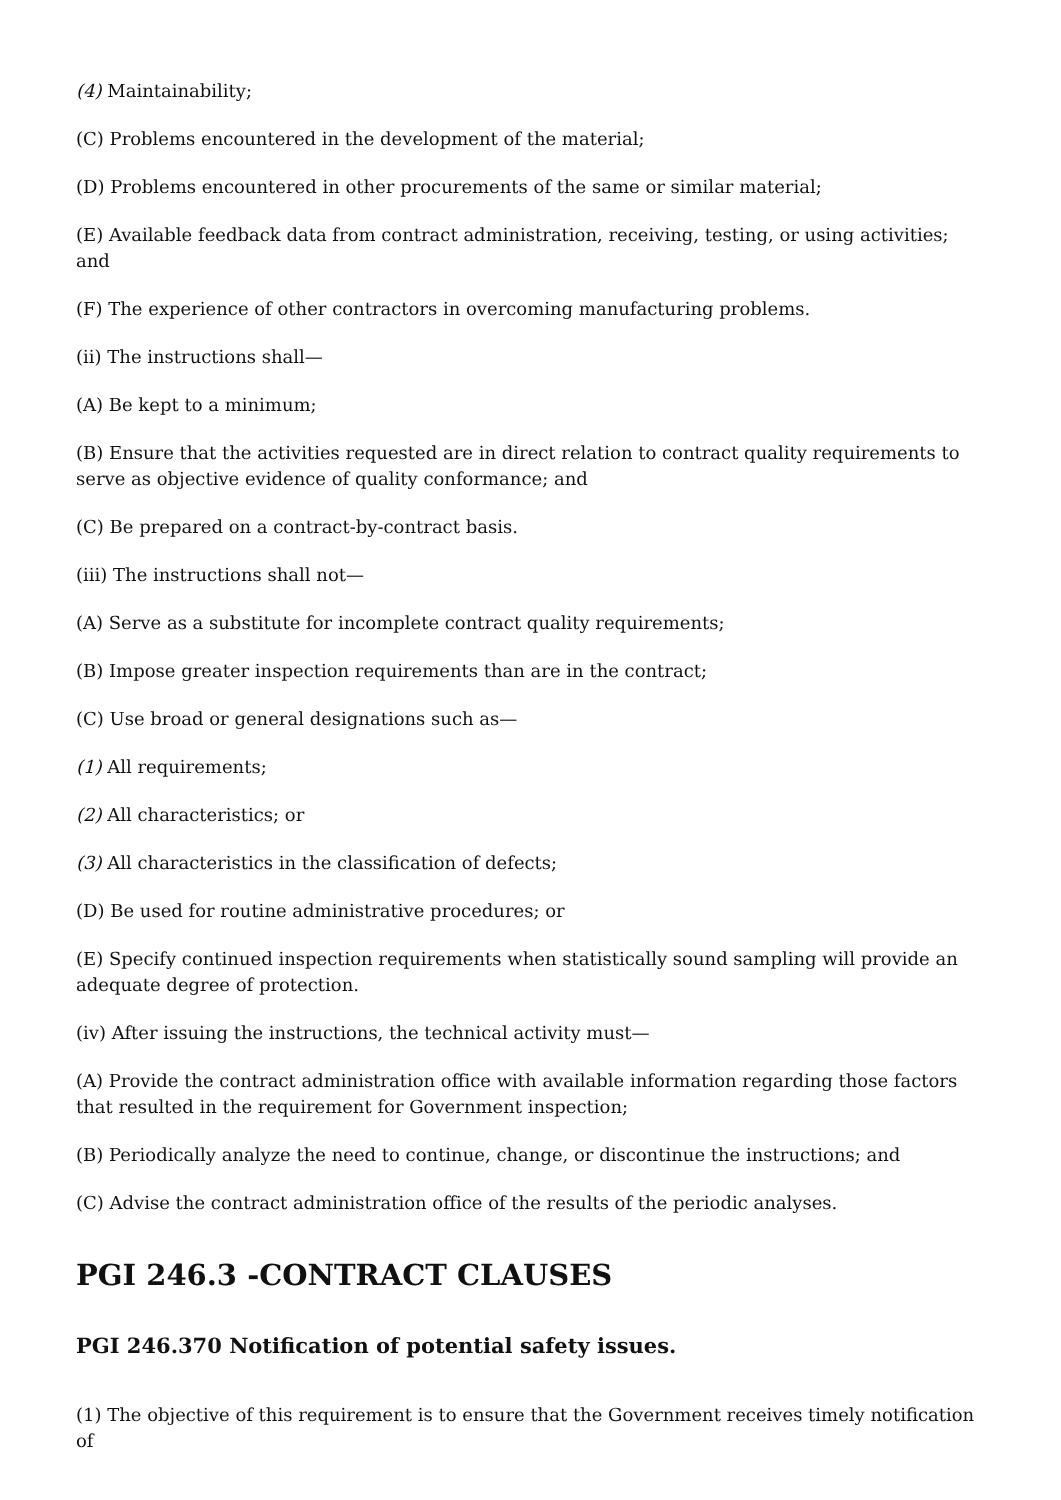(4) Maintainability;
(C) Problems encountered in the development of the material;
(D) Problems encountered in other procurements of the same or similar material;
(E) Available feedback data from contract administration, receiving, testing, or using activities; and
(F) The experience of other contractors in overcoming manufacturing problems.
(ii) The instructions shall—
(A) Be kept to a minimum;
(B) Ensure that the activities requested are in direct relation to contract quality requirements to serve as objective evidence of quality conformance; and
(C) Be prepared on a contract-by-contract basis.
(iii) The instructions shall not—
(A) Serve as a substitute for incomplete contract quality requirements;
(B) Impose greater inspection requirements than are in the contract;
(C) Use broad or general designations such as—
(1) All requirements;
(2) All characteristics; or
(3) All characteristics in the classification of defects;
(D) Be used for routine administrative procedures; or
(E) Specify continued inspection requirements when statistically sound sampling will provide an adequate degree of protection.
(iv) After issuing the instructions, the technical activity must—
(A) Provide the contract administration office with available information regarding those factors that resulted in the requirement for Government inspection;
(B) Periodically analyze the need to continue, change, or discontinue the instructions; and
(C) Advise the contract administration office of the results of the periodic analyses.
PGI 246.3 -CONTRACT CLAUSES
PGI 246.370 Notification of potential safety issues.
(1) The objective of this requirement is to ensure that the Government receives timely notification of